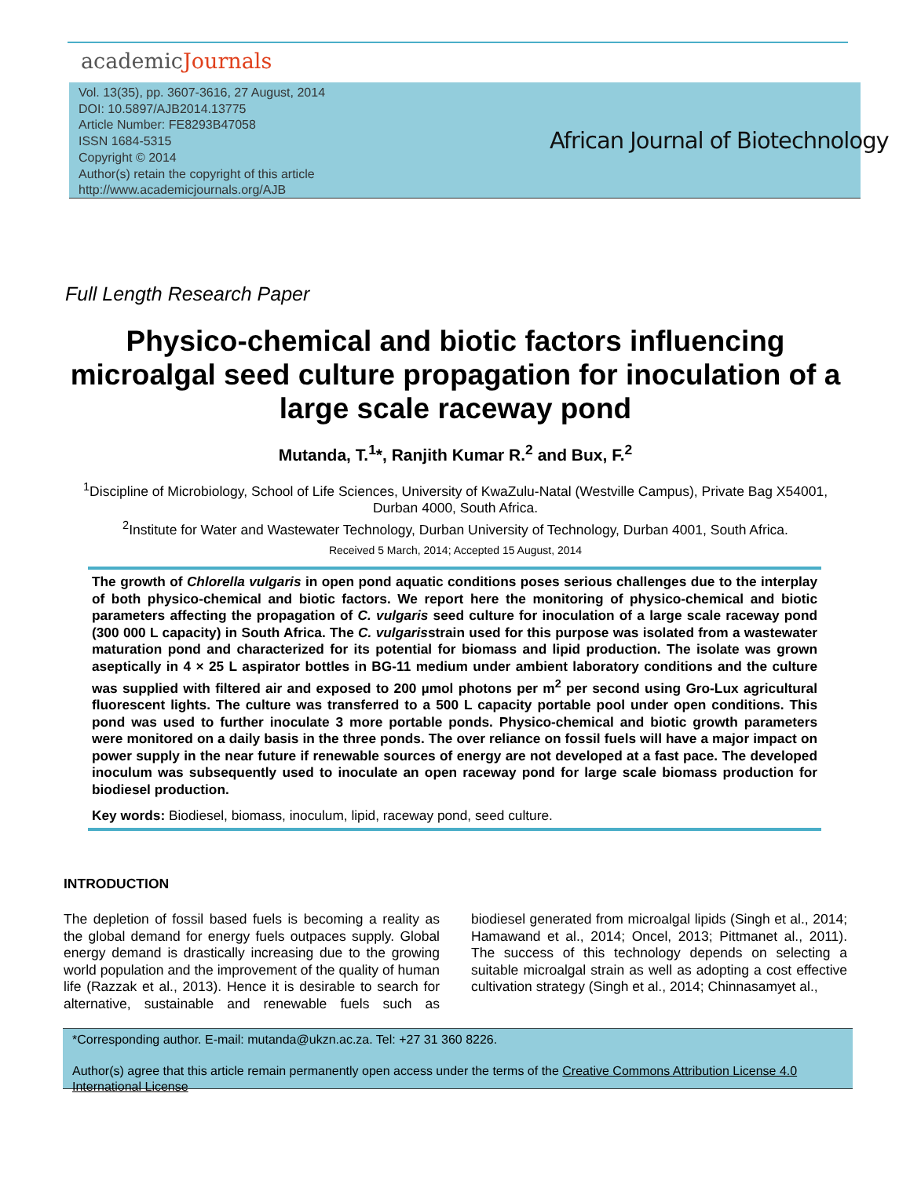academicJournals
Vol. 13(35), pp. 3607-3616, 27 August, 2014
DOI: 10.5897/AJB2014.13775
Article Number: FE8293B47058
ISSN 1684-5315
Copyright © 2014
Author(s) retain the copyright of this article
http://www.academicjournals.org/AJB
African Journal of Biotechnology
Full Length Research Paper
Physico-chemical and biotic factors influencing microalgal seed culture propagation for inoculation of a large scale raceway pond
Mutanda, T.<sup>1</sup>*, Ranjith Kumar R.<sup>2</sup> and Bux, F.<sup>2</sup>
<sup>1</sup> Discipline of Microbiology, School of Life Sciences, University of KwaZulu-Natal (Westville Campus), Private Bag X54001, Durban 4000, South Africa.
<sup>2</sup> Institute for Water and Wastewater Technology, Durban University of Technology, Durban 4001, South Africa.
Received 5 March, 2014; Accepted 15 August, 2014
The growth of Chlorella vulgaris in open pond aquatic conditions poses serious challenges due to the interplay of both physico-chemical and biotic factors. We report here the monitoring of physico-chemical and biotic parameters affecting the propagation of C. vulgaris seed culture for inoculation of a large scale raceway pond (300 000 L capacity) in South Africa. The C. vulgarisstrain used for this purpose was isolated from a wastewater maturation pond and characterized for its potential for biomass and lipid production. The isolate was grown aseptically in 4 × 25 L aspirator bottles in BG-11 medium under ambient laboratory conditions and the culture was supplied with filtered air and exposed to 200 µmol photons per m<sup>2</sup> per second using Gro-Lux agricultural fluorescent lights. The culture was transferred to a 500 L capacity portable pool under open conditions. This pond was used to further inoculate 3 more portable ponds. Physico-chemical and biotic growth parameters were monitored on a daily basis in the three ponds. The over reliance on fossil fuels will have a major impact on power supply in the near future if renewable sources of energy are not developed at a fast pace. The developed inoculum was subsequently used to inoculate an open raceway pond for large scale biomass production for biodiesel production.
Key words: Biodiesel, biomass, inoculum, lipid, raceway pond, seed culture.
INTRODUCTION
The depletion of fossil based fuels is becoming a reality as the global demand for energy fuels outpaces supply. Global energy demand is drastically increasing due to the growing world population and the improvement of the quality of human life (Razzak et al., 2013). Hence it is desirable to search for alternative, sustainable and renewable fuels such as biodiesel generated from microalgal lipids (Singh et al., 2014; Hamawand et al., 2014; Oncel, 2013; Pittmanet al., 2011). The success of this technology depends on selecting a suitable microalgal strain as well as adopting a cost effective cultivation strategy (Singh et al., 2014; Chinnasamyet al.,
*Corresponding author. E-mail: mutanda@ukzn.ac.za. Tel: +27 31 360 8226.
Author(s) agree that this article remain permanently open access under the terms of the Creative Commons Attribution License 4.0 International License